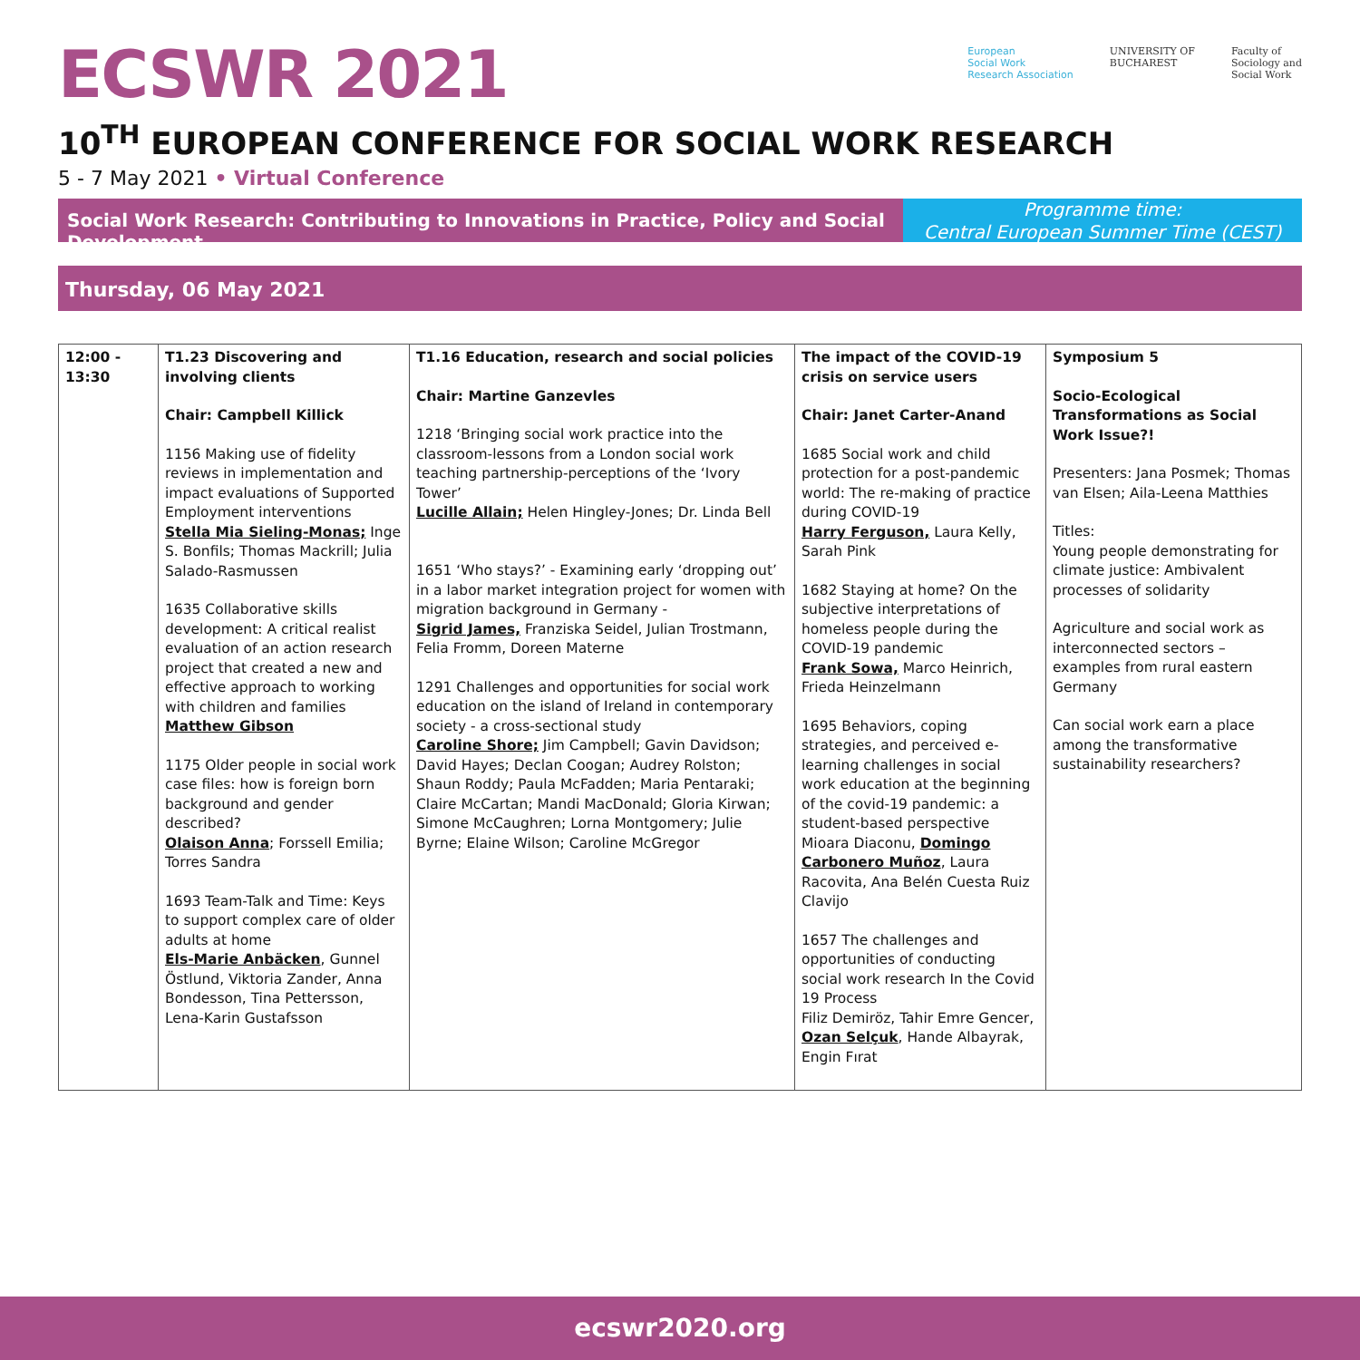ECSWR 2021
European
Social Work
Research Association
UNIVERSITY OF
BUCHAREST
Faculty of
Sociology and
Social Work
10<sup>TH</sup> EUROPEAN CONFERENCE FOR SOCIAL WORK RESEARCH
5 - 7 May 2021 • Virtual Conference
Social Work Research: Contributing to Innovations in Practice, Policy and Social Development
Programme time:
Central European Summer Time (CEST)
Thursday, 06 May 2021
| 12:00 - 13:30 | T1.23 Discovering and involving clients Chair: Campbell Killick 1156 Making use of fidelity reviews in implementation and impact evaluations of Supported Employment interventions Stella Mia Sieling-Monas; Inge S. Bonfils; Thomas Mackrill; Julia Salado-Rasmussen 1635 Collaborative skills development: A critical realist evaluation of an action research project that created a new and effective approach to working with children and families Matthew Gibson 1175 Older people in social work case files: how is foreign born background and gender described? Olaison Anna ; Forssell Emilia; Torres Sandra 1693 Team-Talk and Time: Keys to support complex care of older adults at home Els-Marie Anbäcken , Gunnel Östlund, Viktoria Zander, Anna Bondesson, Tina Pettersson, Lena-Karin Gustafsson | T1.16 Education, research and social policies Chair: Martine Ganzevles 1218 ‘Bringing social work practice into the classroom-lessons from a London social work teaching partnership-perceptions of the ‘Ivory Tower’ Lucille Allain; Helen Hingley-Jones; Dr. Linda Bell 1651 ‘Who stays?’ - Examining early ‘dropping out’ in a labor market integration project for women with migration background in Germany - Sigrid James, Franziska Seidel, Julian Trostmann, Felia Fromm, Doreen Materne 1291 Challenges and opportunities for social work education on the island of Ireland in contemporary society - a cross-sectional study Caroline Shore; Jim Campbell; Gavin Davidson; David Hayes; Declan Coogan; Audrey Rolston; Shaun Roddy; Paula McFadden; Maria Pentaraki; Claire McCartan; Mandi MacDonald; Gloria Kirwan; Simone McCaughren; Lorna Montgomery; Julie Byrne; Elaine Wilson; Caroline McGregor | The impact of the COVID-19 crisis on service users Chair: Janet Carter-Anand 1685 Social work and child protection for a post-pandemic world: The re-making of practice during COVID-19 Harry Ferguson, Laura Kelly, Sarah Pink 1682 Staying at home? On the subjective interpretations of homeless people during the COVID-19 pandemic Frank Sowa, Marco Heinrich, Frieda Heinzelmann 1695 Behaviors, coping strategies, and perceived e-learning challenges in social work education at the beginning of the covid-19 pandemic: a student-based perspective Mioara Diaconu, Domingo Carbonero Muñoz , Laura Racovita, Ana Belén Cuesta Ruiz Clavijo 1657 The challenges and opportunities of conducting social work research In the Covid 19 Process Filiz Demiröz, Tahir Emre Gencer, Ozan Selçuk , Hande Albayrak, Engin Fırat | Symposium 5 Socio-Ecological Transformations as Social Work Issue?! Presenters: Jana Posmek; Thomas van Elsen; Aila-Leena Matthies Titles: Young people demonstrating for climate justice: Ambivalent processes of solidarity Agriculture and social work as interconnected sectors – examples from rural eastern Germany Can social work earn a place among the transformative sustainability researchers? |
ecswr2020.org